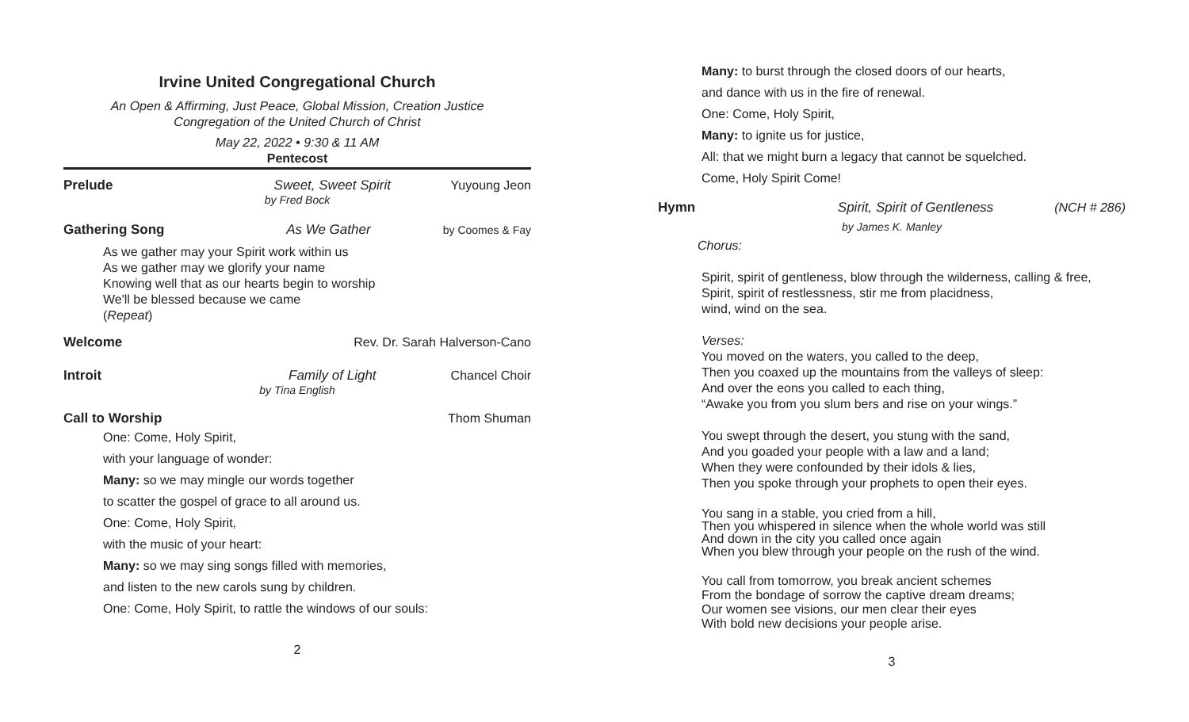Irvine United Congregational Church
An Open & Affirming, Just Peace, Global Mission, Creation Justice
Congregation of the United Church of Christ
May 22, 2022 • 9:30 & 11 AM
Pentecost
Prelude Sweet, Sweet Spirit Yuyoung Jeon
by Fred Bock
Gathering Song As We Gather by Coomes & Fay
As we gather may your Spirit work within us
As we gather may we glorify your name
Knowing well that as our hearts begin to worship
We'll be blessed because we came
(Repeat)
Welcome Rev. Dr. Sarah Halverson-Cano
Introit Family of Light Chancel Choir
by Tina English
Call to Worship Thom Shuman
One: Come, Holy Spirit,
with your language of wonder:
Many: so we may mingle our words together
to scatter the gospel of grace to all around us.
One: Come, Holy Spirit,
with the music of your heart:
Many: so we may sing songs filled with memories,
and listen to the new carols sung by children.
One: Come, Holy Spirit, to rattle the windows of our souls:
2
Many: to burst through the closed doors of our hearts,
and dance with us in the fire of renewal.
One: Come, Holy Spirit,
Many: to ignite us for justice,
All: that we might burn a legacy that cannot be squelched.
Come, Holy Spirit Come!
Hymn Spirit, Spirit of Gentleness (NCH # 286)
by James K. Manley
Chorus:
Spirit, spirit of gentleness, blow through the wilderness, calling & free,
Spirit, spirit of restlessness, stir me from placidness,
wind, wind on the sea.
Verses:
You moved on the waters, you called to the deep,
Then you coaxed up the mountains from the valleys of sleep:
And over the eons you called to each thing,
“Awake you from you slum bers and rise on your wings.”
You swept through the desert, you stung with the sand,
And you goaded your people with a law and a land;
When they were confounded by their idols & lies,
Then you spoke through your prophets to open their eyes.
You sang in a stable, you cried from a hill,
Then you whispered in silence when the whole world was still
And down in the city you called once again
When you blew through your people on the rush of the wind.
You call from tomorrow, you break ancient schemes
From the bondage of sorrow the captive dream dreams;
Our women see visions, our men clear their eyes
With bold new decisions your people arise.
3